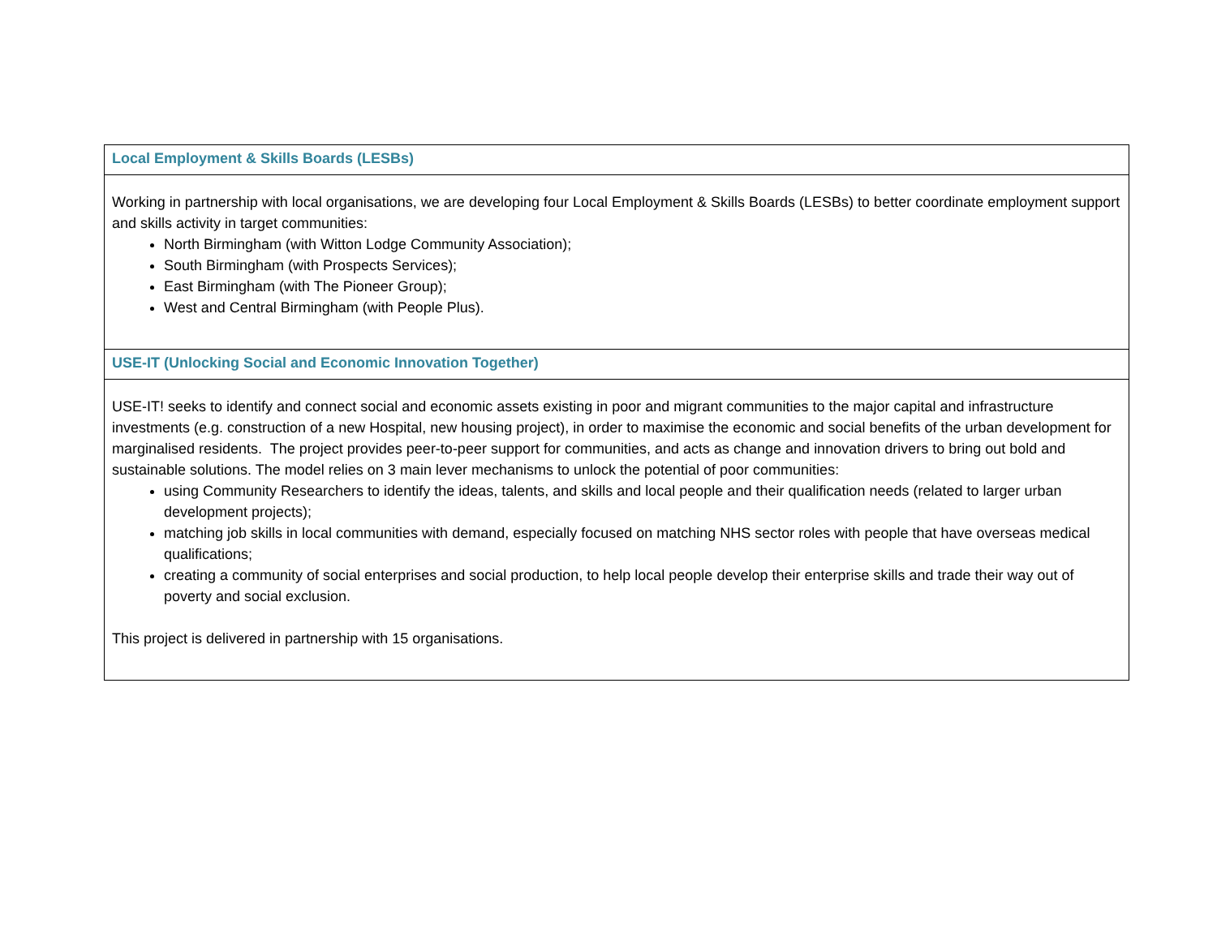| Local Employment & Skills Boards (LESBs) |
| --- |
| Working in partnership with local organisations, we are developing four Local Employment & Skills Boards (LESBs) to better coordinate employment support and skills activity in target communities: North Birmingham (with Witton Lodge Community Association); South Birmingham (with Prospects Services); East Birmingham (with The Pioneer Group); West and Central Birmingham (with People Plus). |
| USE-IT (Unlocking Social and Economic Innovation Together) |
| USE-IT! seeks to identify and connect social and economic assets existing in poor and migrant communities to the major capital and infrastructure investments (e.g. construction of a new Hospital, new housing project), in order to maximise the economic and social benefits of the urban development for marginalised residents. The project provides peer-to-peer support for communities, and acts as change and innovation drivers to bring out bold and sustainable solutions. The model relies on 3 main lever mechanisms to unlock the potential of poor communities: using Community Researchers to identify the ideas, talents, and skills and local people and their qualification needs (related to larger urban development projects); matching job skills in local communities with demand, especially focused on matching NHS sector roles with people that have overseas medical qualifications; creating a community of social enterprises and social production, to help local people develop their enterprise skills and trade their way out of poverty and social exclusion. This project is delivered in partnership with 15 organisations. |